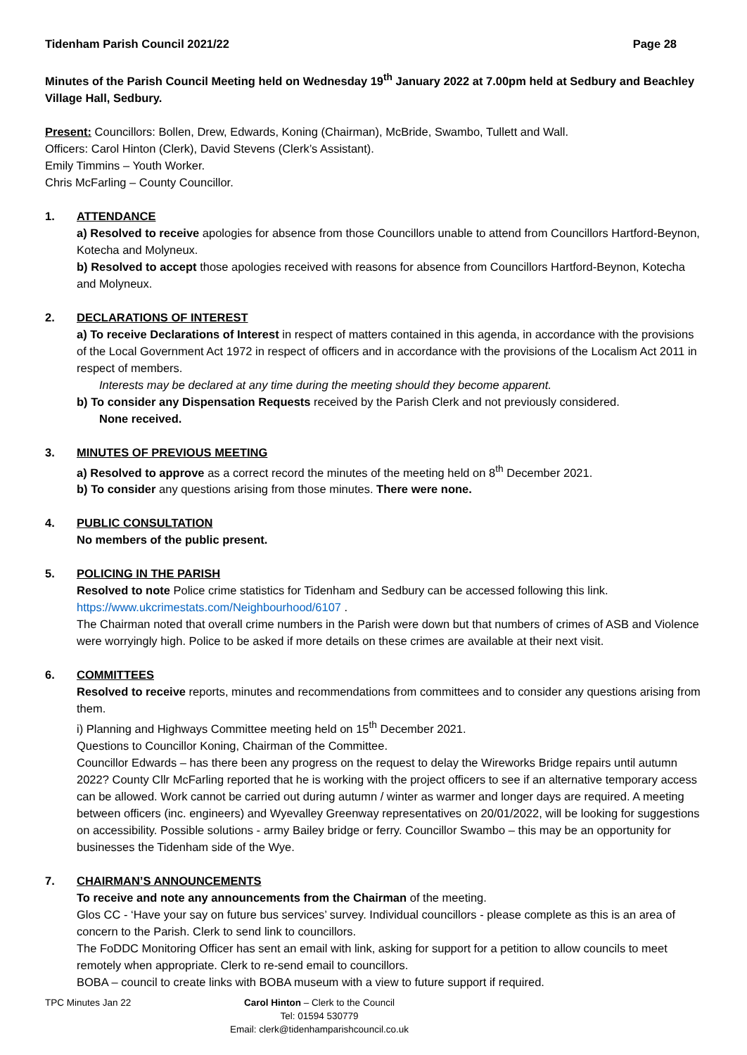Tidenham Parish Council 2021/22 Page 28
Minutes of the Parish Council Meeting held on Wednesday 19<sup>th</sup> January 2022 at 7.00pm held at Sedbury and Beachley Village Hall, Sedbury.
Present: Councillors: Bollen, Drew, Edwards, Koning (Chairman), McBride, Swambo, Tullett and Wall.
Officers: Carol Hinton (Clerk), David Stevens (Clerk’s Assistant).
Emily Timmins – Youth Worker.
Chris McFarling – County Councillor.
1. ATTENDANCE
a) Resolved to receive apologies for absence from those Councillors unable to attend from Councillors Hartford-Beynon, Kotecha and Molyneux.
b) Resolved to accept those apologies received with reasons for absence from Councillors Hartford-Beynon, Kotecha and Molyneux.
2. DECLARATIONS OF INTEREST
a) To receive Declarations of Interest in respect of matters contained in this agenda, in accordance with the provisions of the Local Government Act 1972 in respect of officers and in accordance with the provisions of the Localism Act 2011 in respect of members.
Interests may be declared at any time during the meeting should they become apparent.
b) To consider any Dispensation Requests received by the Parish Clerk and not previously considered.
None received.
3. MINUTES OF PREVIOUS MEETING
a) Resolved to approve as a correct record the minutes of the meeting held on 8<sup>th</sup> December 2021.
b) To consider any questions arising from those minutes. There were none.
4. PUBLIC CONSULTATION
No members of the public present.
5. POLICING IN THE PARISH
Resolved to note Police crime statistics for Tidenham and Sedbury can be accessed following this link.
https://www.ukcrimestats.com/Neighbourhood/6107 .
The Chairman noted that overall crime numbers in the Parish were down but that numbers of crimes of ASB and Violence were worryingly high. Police to be asked if more details on these crimes are available at their next visit.
6. COMMITTEES
Resolved to receive reports, minutes and recommendations from committees and to consider any questions arising from them.
i) Planning and Highways Committee meeting held on 15<sup>th</sup> December 2021.
Questions to Councillor Koning, Chairman of the Committee.
Councillor Edwards – has there been any progress on the request to delay the Wireworks Bridge repairs until autumn 2022? County Cllr McFarling reported that he is working with the project officers to see if an alternative temporary access can be allowed. Work cannot be carried out during autumn / winter as warmer and longer days are required. A meeting between officers (inc. engineers) and Wyevalley Greenway representatives on 20/01/2022, will be looking for suggestions on accessibility. Possible solutions - army Bailey bridge or ferry. Councillor Swambo – this may be an opportunity for businesses the Tidenham side of the Wye.
7. CHAIRMAN’S ANNOUNCEMENTS
To receive and note any announcements from the Chairman of the meeting.
Glos CC - ‘Have your say on future bus services’ survey. Individual councillors - please complete as this is an area of concern to the Parish. Clerk to send link to councillors.
The FoDDC Monitoring Officer has sent an email with link, asking for support for a petition to allow councils to meet remotely when appropriate. Clerk to re-send email to councillors.
BOBA – council to create links with BOBA museum with a view to future support if required.
TPC Minutes Jan 22 Carol Hinton – Clerk to the Council
Tel: 01594 530779
Email: clerk@tidenhamparishcouncil.co.uk